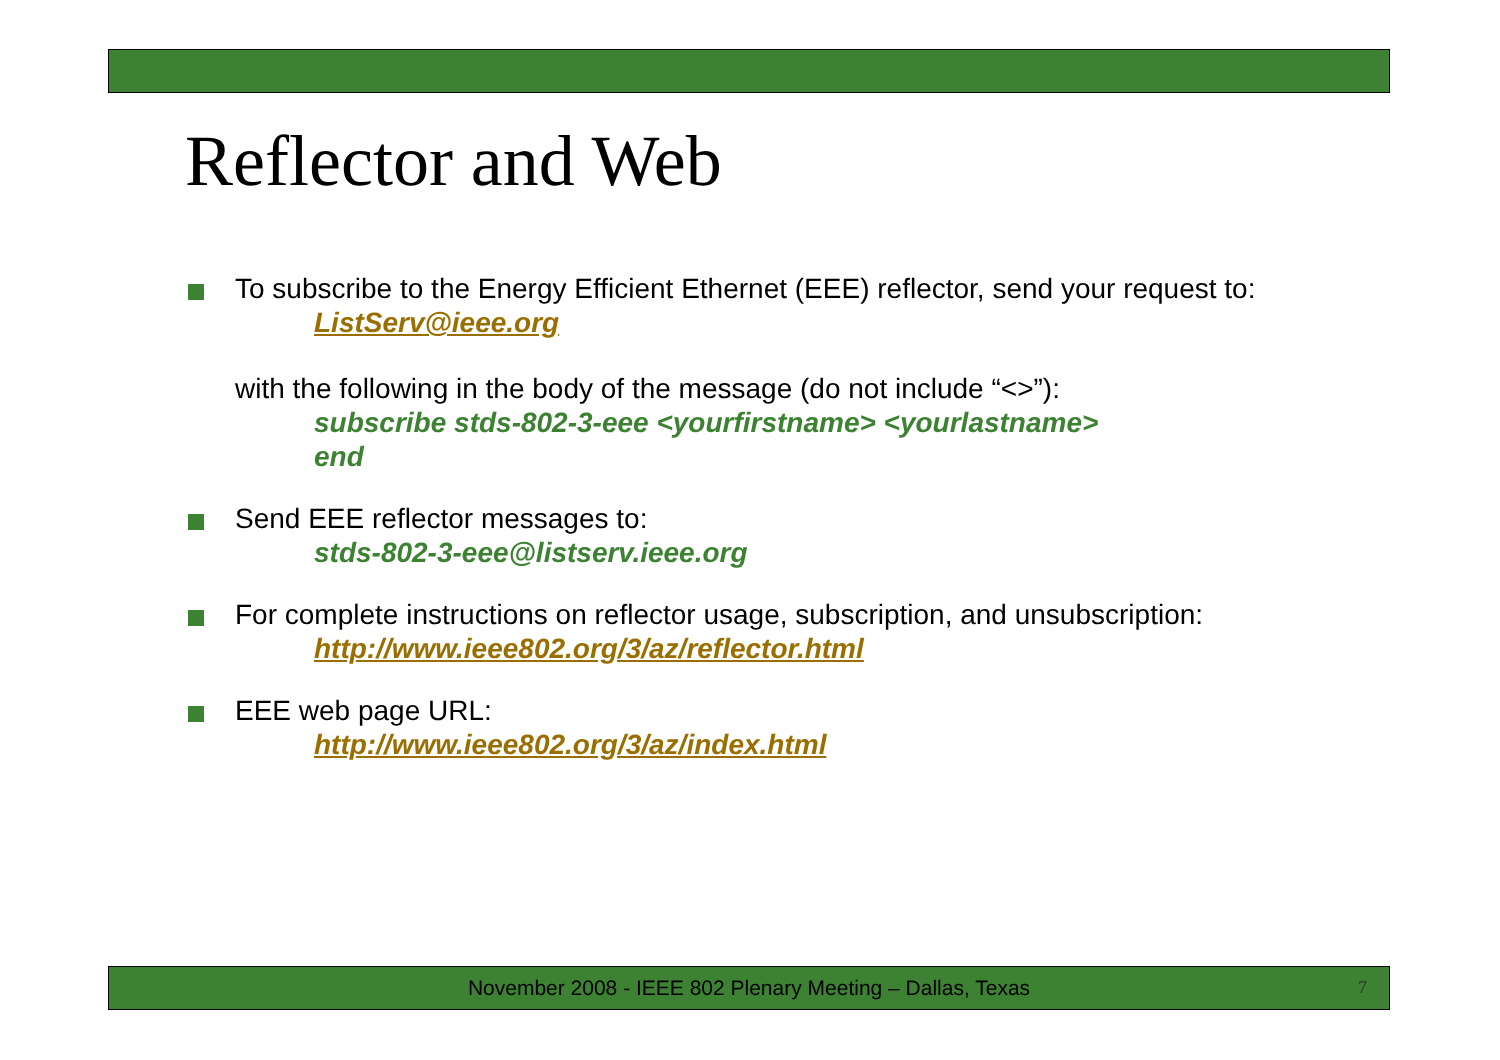Reflector and Web
To subscribe to the Energy Efficient Ethernet (EEE) reflector, send your request to:
ListServ@ieee.org
with the following in the body of the message (do not include “<>”):
subscribe stds-802-3-eee <yourfirstname> <yourlastname>
end
Send EEE reflector messages to:
stds-802-3-eee@listserv.ieee.org
For complete instructions on reflector usage, subscription, and unsubscription:
http://www.ieee802.org/3/az/reflector.html
EEE web page URL:
http://www.ieee802.org/3/az/index.html
November 2008 - IEEE 802 Plenary Meeting – Dallas, Texas 7